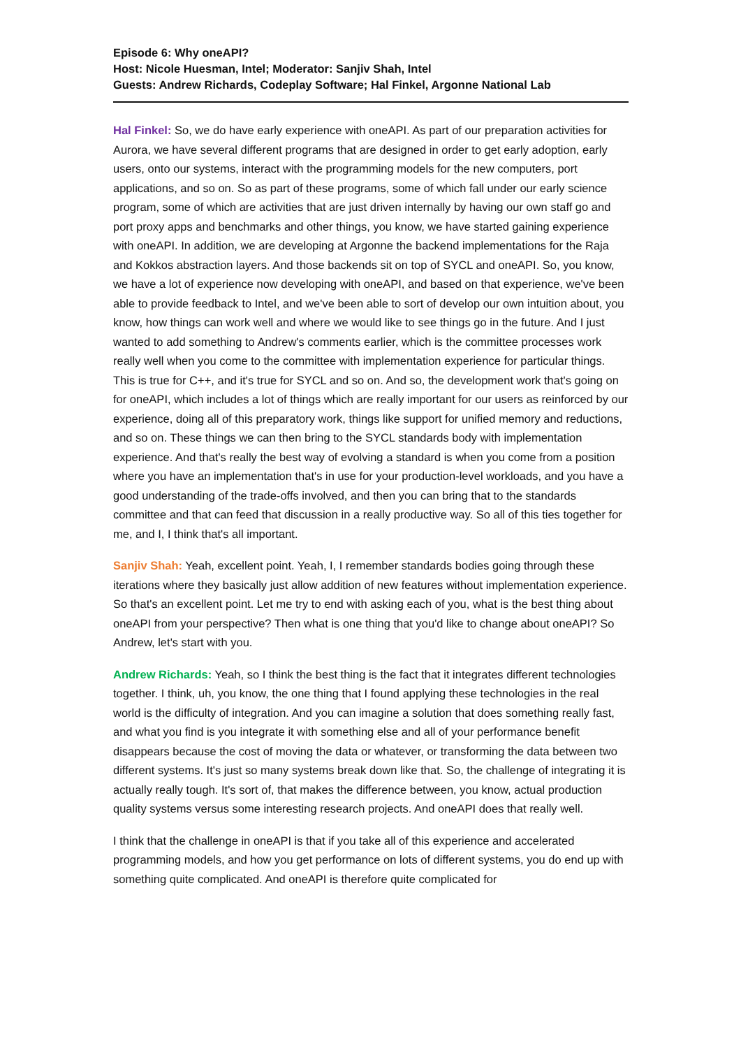Episode 6: Why oneAPI?
Host: Nicole Huesman, Intel; Moderator: Sanjiv Shah, Intel
Guests: Andrew Richards, Codeplay Software; Hal Finkel, Argonne National Lab
Hal Finkel: So, we do have early experience with oneAPI. As part of our preparation activities for Aurora, we have several different programs that are designed in order to get early adoption, early users, onto our systems, interact with the programming models for the new computers, port applications, and so on. So as part of these programs, some of which fall under our early science program, some of which are activities that are just driven internally by having our own staff go and port proxy apps and benchmarks and other things, you know, we have started gaining experience with oneAPI. In addition, we are developing at Argonne the backend implementations for the Raja and Kokkos abstraction layers. And those backends sit on top of SYCL and oneAPI. So, you know, we have a lot of experience now developing with oneAPI, and based on that experience, we've been able to provide feedback to Intel, and we've been able to sort of develop our own intuition about, you know, how things can work well and where we would like to see things go in the future. And I just wanted to add something to Andrew's comments earlier, which is the committee processes work really well when you come to the committee with implementation experience for particular things. This is true for C++, and it's true for SYCL and so on. And so, the development work that's going on for oneAPI, which includes a lot of things which are really important for our users as reinforced by our experience, doing all of this preparatory work, things like support for unified memory and reductions, and so on. These things we can then bring to the SYCL standards body with implementation experience. And that's really the best way of evolving a standard is when you come from a position where you have an implementation that's in use for your production-level workloads, and you have a good understanding of the trade-offs involved, and then you can bring that to the standards committee and that can feed that discussion in a really productive way. So all of this ties together for me, and I, I think that's all important.
Sanjiv Shah: Yeah, excellent point. Yeah, I, I remember standards bodies going through these iterations where they basically just allow addition of new features without implementation experience. So that's an excellent point. Let me try to end with asking each of you, what is the best thing about oneAPI from your perspective? Then what is one thing that you'd like to change about oneAPI? So Andrew, let's start with you.
Andrew Richards: Yeah, so I think the best thing is the fact that it integrates different technologies together. I think, uh, you know, the one thing that I found applying these technologies in the real world is the difficulty of integration. And you can imagine a solution that does something really fast, and what you find is you integrate it with something else and all of your performance benefit disappears because the cost of moving the data or whatever, or transforming the data between two different systems. It's just so many systems break down like that. So, the challenge of integrating it is actually really tough. It's sort of, that makes the difference between, you know, actual production quality systems versus some interesting research projects. And oneAPI does that really well.
I think that the challenge in oneAPI is that if you take all of this experience and accelerated programming models, and how you get performance on lots of different systems, you do end up with something quite complicated. And oneAPI is therefore quite complicated for